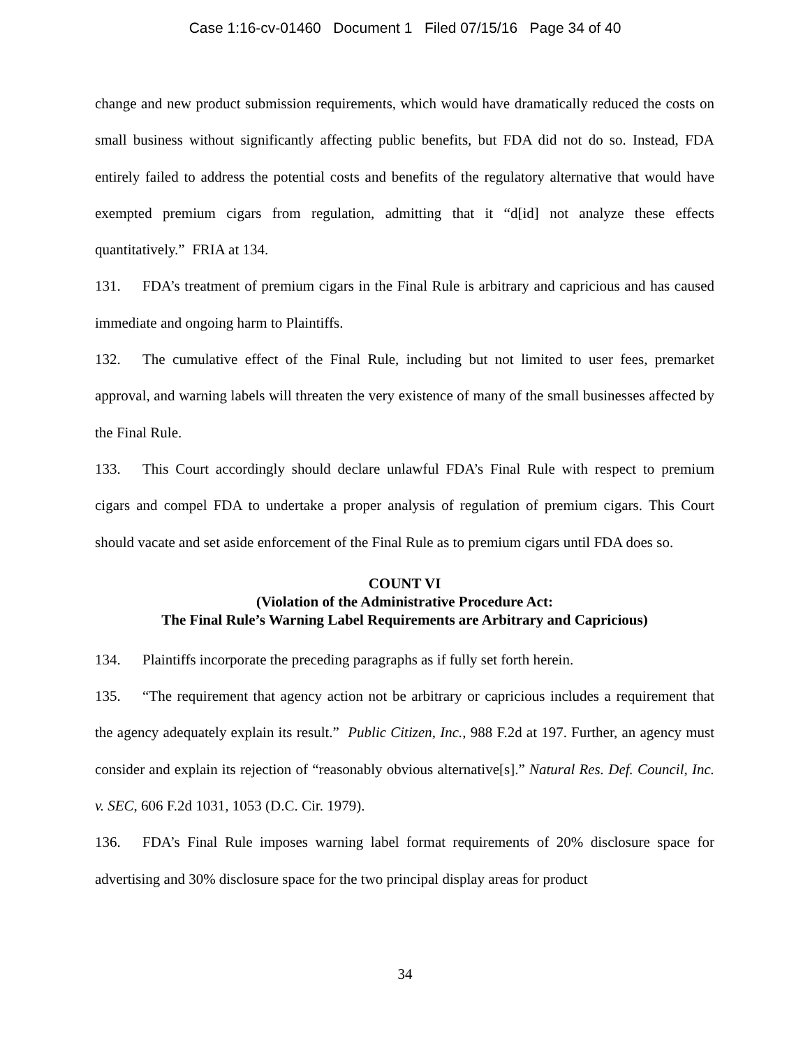Case 1:16-cv-01460 Document 1 Filed 07/15/16 Page 34 of 40
change and new product submission requirements, which would have dramatically reduced the costs on small business without significantly affecting public benefits, but FDA did not do so. Instead, FDA entirely failed to address the potential costs and benefits of the regulatory alternative that would have exempted premium cigars from regulation, admitting that it “d[id] not analyze these effects quantitatively.” FRIA at 134.
131. FDA’s treatment of premium cigars in the Final Rule is arbitrary and capricious and has caused immediate and ongoing harm to Plaintiffs.
132. The cumulative effect of the Final Rule, including but not limited to user fees, premarket approval, and warning labels will threaten the very existence of many of the small businesses affected by the Final Rule.
133. This Court accordingly should declare unlawful FDA’s Final Rule with respect to premium cigars and compel FDA to undertake a proper analysis of regulation of premium cigars. This Court should vacate and set aside enforcement of the Final Rule as to premium cigars until FDA does so.
COUNT VI
(Violation of the Administrative Procedure Act:
The Final Rule’s Warning Label Requirements are Arbitrary and Capricious)
134. Plaintiffs incorporate the preceding paragraphs as if fully set forth herein.
135. “The requirement that agency action not be arbitrary or capricious includes a requirement that the agency adequately explain its result.” Public Citizen, Inc., 988 F.2d at 197. Further, an agency must consider and explain its rejection of “reasonably obvious alternative[s].” Natural Res. Def. Council, Inc. v. SEC, 606 F.2d 1031, 1053 (D.C. Cir. 1979).
136. FDA’s Final Rule imposes warning label format requirements of 20% disclosure space for advertising and 30% disclosure space for the two principal display areas for product
34